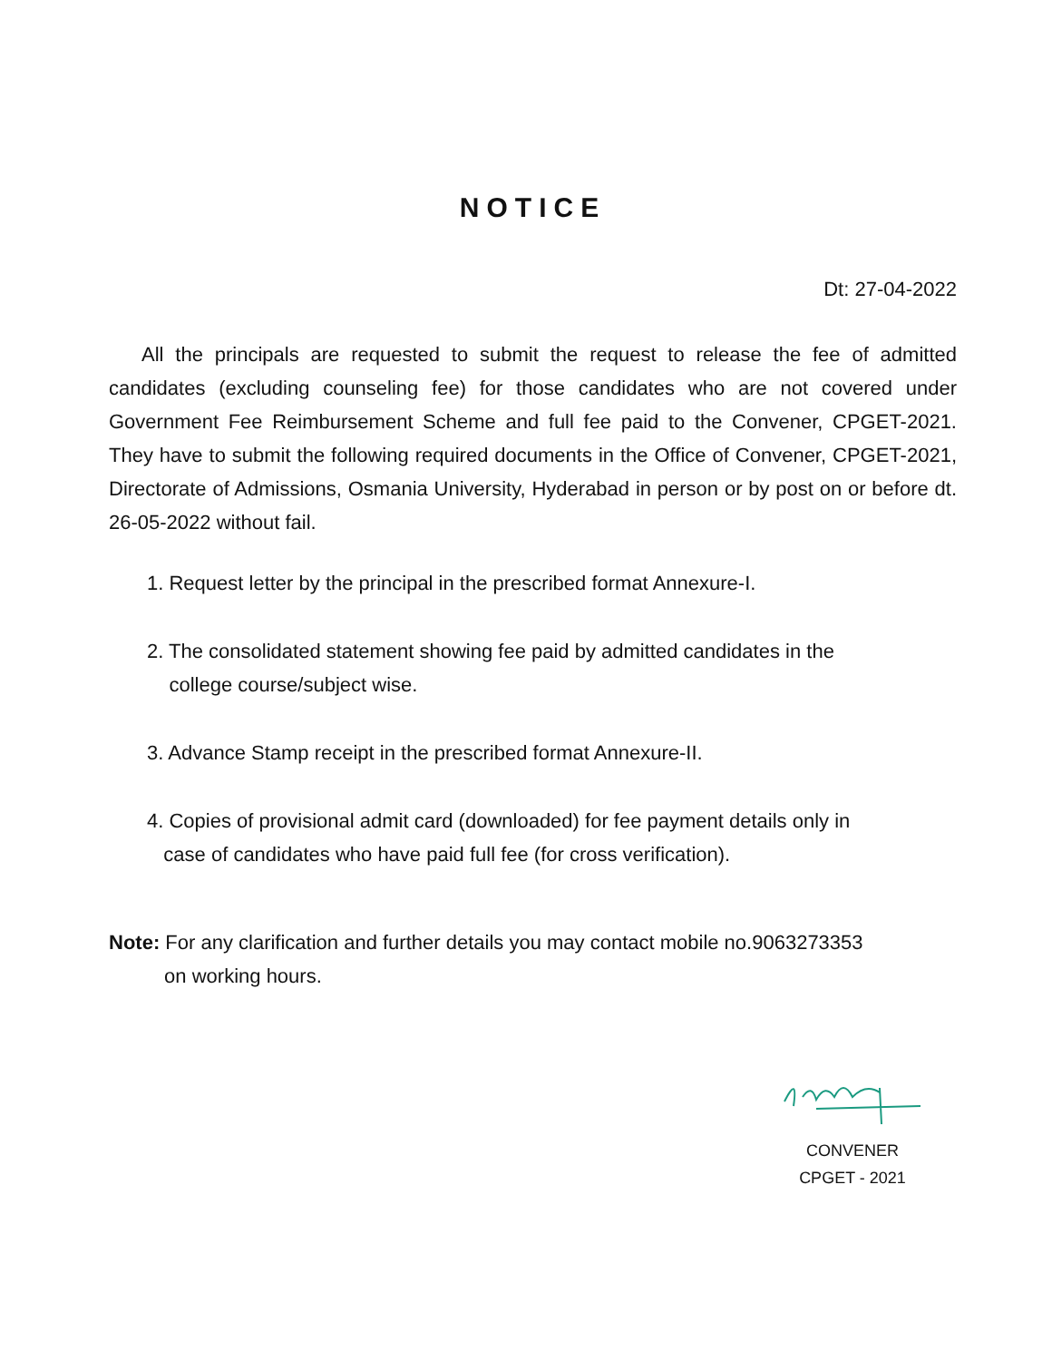NOTICE
Dt: 27-04-2022
All the principals are requested to submit the request to release the fee of admitted candidates (excluding counseling fee) for those candidates who are not covered under Government Fee Reimbursement Scheme and full fee paid to the Convener, CPGET-2021. They have to submit the following required documents in the Office of Convener, CPGET-2021, Directorate of Admissions, Osmania University, Hyderabad in person or by post on or before dt. 26-05-2022 without fail.
1. Request letter by the principal in the prescribed format Annexure-I.
2. The consolidated statement showing fee paid by admitted candidates in the
college course/subject wise.
3. Advance Stamp receipt in the prescribed format Annexure-II.
4. Copies of provisional admit card (downloaded) for fee payment details only in
case of candidates who have paid full fee (for cross verification).
Note: For any clarification and further details you may contact mobile no.9063273353
on working hours.
CONVENER
CPGET - 2021